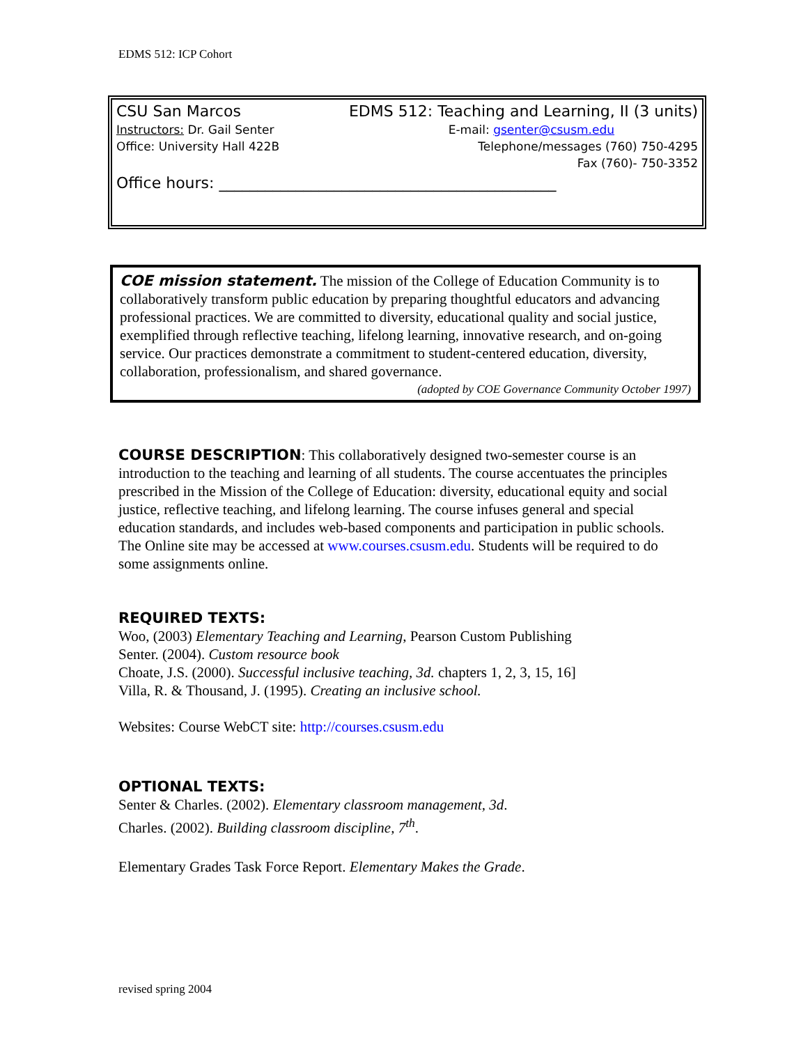EDMS 512: ICP Cohort
CSU San Marcos EDMS 512: Teaching and Learning, II (3 units)
Instructors: Dr. Gail Senter E-mail: gsenter@csusm.edu
Office: University Hall 422B Telephone/messages (760) 750-4295
Fax (760)- 750-3352
Office hours: ____________________________________________
COE mission statement. The mission of the College of Education Community is to collaboratively transform public education by preparing thoughtful educators and advancing professional practices. We are committed to diversity, educational quality and social justice, exemplified through reflective teaching, lifelong learning, innovative research, and on-going service. Our practices demonstrate a commitment to student-centered education, diversity, collaboration, professionalism, and shared governance.
(adopted by COE Governance Community October 1997)
COURSE DESCRIPTION: This collaboratively designed two-semester course is an introduction to the teaching and learning of all students. The course accentuates the principles prescribed in the Mission of the College of Education: diversity, educational equity and social justice, reflective teaching, and lifelong learning. The course infuses general and special education standards, and includes web-based components and participation in public schools. The Online site may be accessed at www.courses.csusm.edu. Students will be required to do some assignments online.
REQUIRED TEXTS:
Woo, (2003) Elementary Teaching and Learning, Pearson Custom Publishing
Senter. (2004). Custom resource book
Choate, J.S. (2000). Successful inclusive teaching, 3d. chapters 1, 2, 3, 15, 16]
Villa, R. & Thousand, J. (1995). Creating an inclusive school.
Websites: Course WebCT site: http://courses.csusm.edu
OPTIONAL TEXTS:
Senter & Charles. (2002). Elementary classroom management, 3d.
Charles. (2002). Building classroom discipline, 7<sup>th</sup>.
Elementary Grades Task Force Report. Elementary Makes the Grade.
revised spring 2004